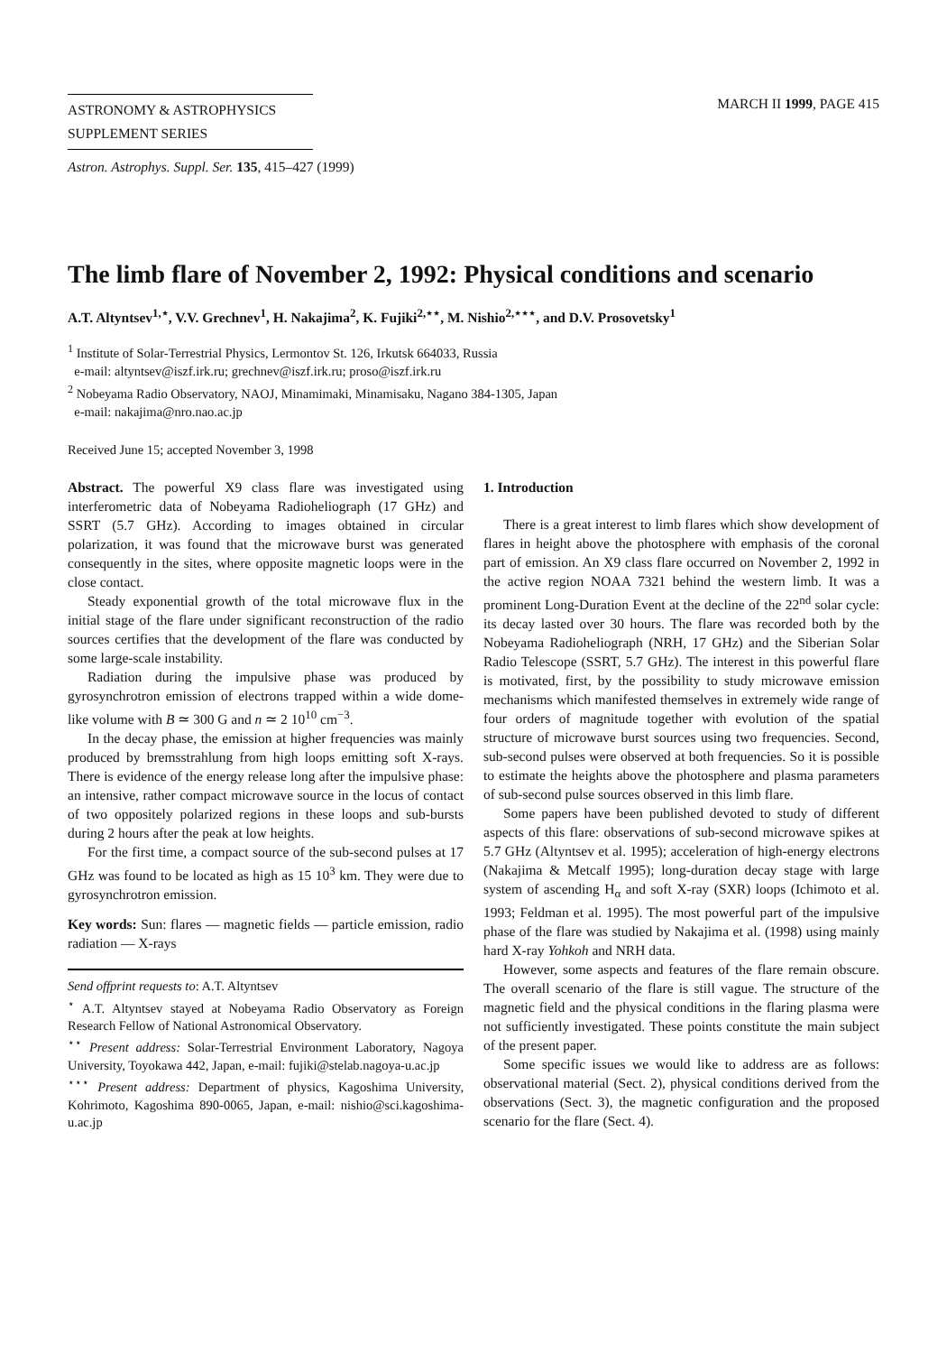ASTRONOMY & ASTROPHYSICS
SUPPLEMENT SERIES
Astron. Astrophys. Suppl. Ser. 135, 415–427 (1999)
MARCH II 1999, PAGE 415
The limb flare of November 2, 1992: Physical conditions and scenario
A.T. Altyntsev<sup>1,⋆</sup>, V.V. Grechnev<sup>1</sup>, H. Nakajima<sup>2</sup>, K. Fujiki<sup>2,⋆⋆</sup>, M. Nishio<sup>2,⋆⋆⋆</sup>, and D.V. Prosovetsky<sup>1</sup>
<sup>1</sup> Institute of Solar-Terrestrial Physics, Lermontov St. 126, Irkutsk 664033, Russia
e-mail: altyntsev@iszf.irk.ru; grechnev@iszf.irk.ru; proso@iszf.irk.ru
<sup>2</sup> Nobeyama Radio Observatory, NAOJ, Minamimaki, Minamisaku, Nagano 384-1305, Japan
e-mail: nakajima@nro.nao.ac.jp
Received June 15; accepted November 3, 1998
Abstract. The powerful X9 class flare was investigated using interferometric data of Nobeyama Radioheliograph (17 GHz) and SSRT (5.7 GHz). According to images obtained in circular polarization, it was found that the microwave burst was generated consequently in the sites, where opposite magnetic loops were in the close contact.
Steady exponential growth of the total microwave flux in the initial stage of the flare under significant reconstruction of the radio sources certifies that the development of the flare was conducted by some large-scale instability.
Radiation during the impulsive phase was produced by gyrosynchrotron emission of electrons trapped within a wide dome-like volume with B ≃ 300 G and n ≃ 2 10<sup>10</sup> cm<sup>−3</sup>.
In the decay phase, the emission at higher frequencies was mainly produced by bremsstrahlung from high loops emitting soft X-rays. There is evidence of the energy release long after the impulsive phase: an intensive, rather compact microwave source in the locus of contact of two oppositely polarized regions in these loops and sub-bursts during 2 hours after the peak at low heights.
For the first time, a compact source of the sub-second pulses at 17 GHz was found to be located as high as 15 10<sup>3</sup> km. They were due to gyrosynchrotron emission.
Key words: Sun: flares — magnetic fields — particle emission, radio radiation — X-rays
Send offprint requests to: A.T. Altyntsev
<sup>⋆</sup> A.T. Altyntsev stayed at Nobeyama Radio Observatory as Foreign Research Fellow of National Astronomical Observatory.
<sup>⋆⋆</sup> Present address: Solar-Terrestrial Environment Laboratory, Nagoya University, Toyokawa 442, Japan, e-mail: fujiki@stelab.nagoya-u.ac.jp
<sup>⋆⋆⋆</sup> Present address: Department of physics, Kagoshima University, Kohrimoto, Kagoshima 890-0065, Japan, e-mail: nishio@sci.kagoshima-u.ac.jp
1. Introduction
There is a great interest to limb flares which show development of flares in height above the photosphere with emphasis of the coronal part of emission. An X9 class flare occurred on November 2, 1992 in the active region NOAA 7321 behind the western limb. It was a prominent Long-Duration Event at the decline of the 22<sup>nd</sup> solar cycle: its decay lasted over 30 hours. The flare was recorded both by the Nobeyama Radioheliograph (NRH, 17 GHz) and the Siberian Solar Radio Telescope (SSRT, 5.7 GHz). The interest in this powerful flare is motivated, first, by the possibility to study microwave emission mechanisms which manifested themselves in extremely wide range of four orders of magnitude together with evolution of the spatial structure of microwave burst sources using two frequencies. Second, sub-second pulses were observed at both frequencies. So it is possible to estimate the heights above the photosphere and plasma parameters of sub-second pulse sources observed in this limb flare.
Some papers have been published devoted to study of different aspects of this flare: observations of sub-second microwave spikes at 5.7 GHz (Altyntsev et al. 1995); acceleration of high-energy electrons (Nakajima & Metcalf 1995); long-duration decay stage with large system of ascending H<sub>α</sub> and soft X-ray (SXR) loops (Ichimoto et al. 1993; Feldman et al. 1995). The most powerful part of the impulsive phase of the flare was studied by Nakajima et al. (1998) using mainly hard X-ray Yohkoh and NRH data.
However, some aspects and features of the flare remain obscure. The overall scenario of the flare is still vague. The structure of the magnetic field and the physical conditions in the flaring plasma were not sufficiently investigated. These points constitute the main subject of the present paper.
Some specific issues we would like to address are as follows: observational material (Sect. 2), physical conditions derived from the observations (Sect. 3), the magnetic configuration and the proposed scenario for the flare (Sect. 4).